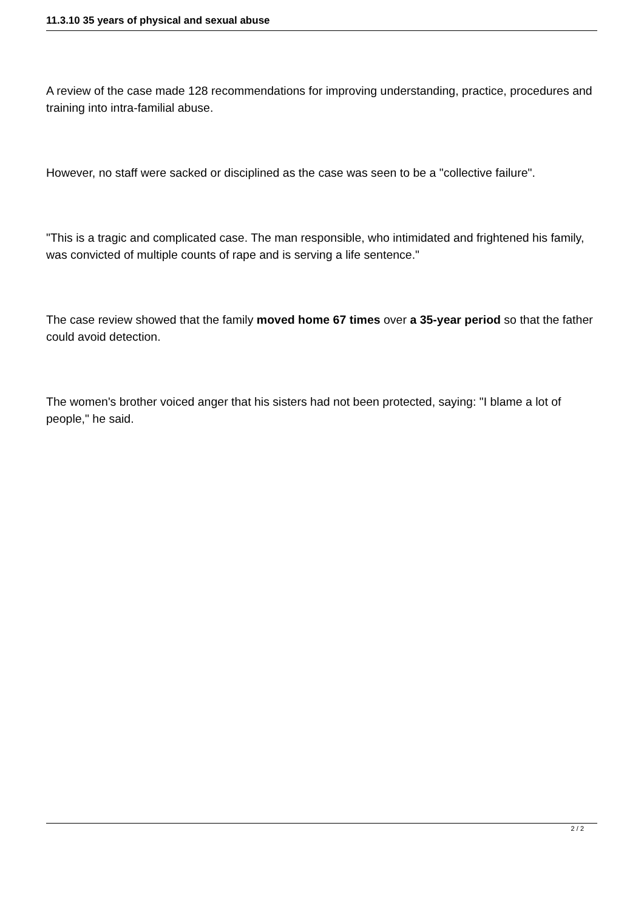11.3.10 35 years of physical and sexual abuse
A review of the case made 128 recommendations for improving understanding, practice, procedures and training into intra-familial abuse.
However, no staff were sacked or disciplined as the case was seen to be a "collective failure".
"This is a tragic and complicated case. The man responsible, who intimidated and frightened his family, was convicted of multiple counts of rape and is serving a life sentence."
The case review showed that the family moved home 67 times over a 35-year period so that the father could avoid detection.
The women's brother voiced anger that his sisters had not been protected, saying: "I blame a lot of people," he said.
2 / 2